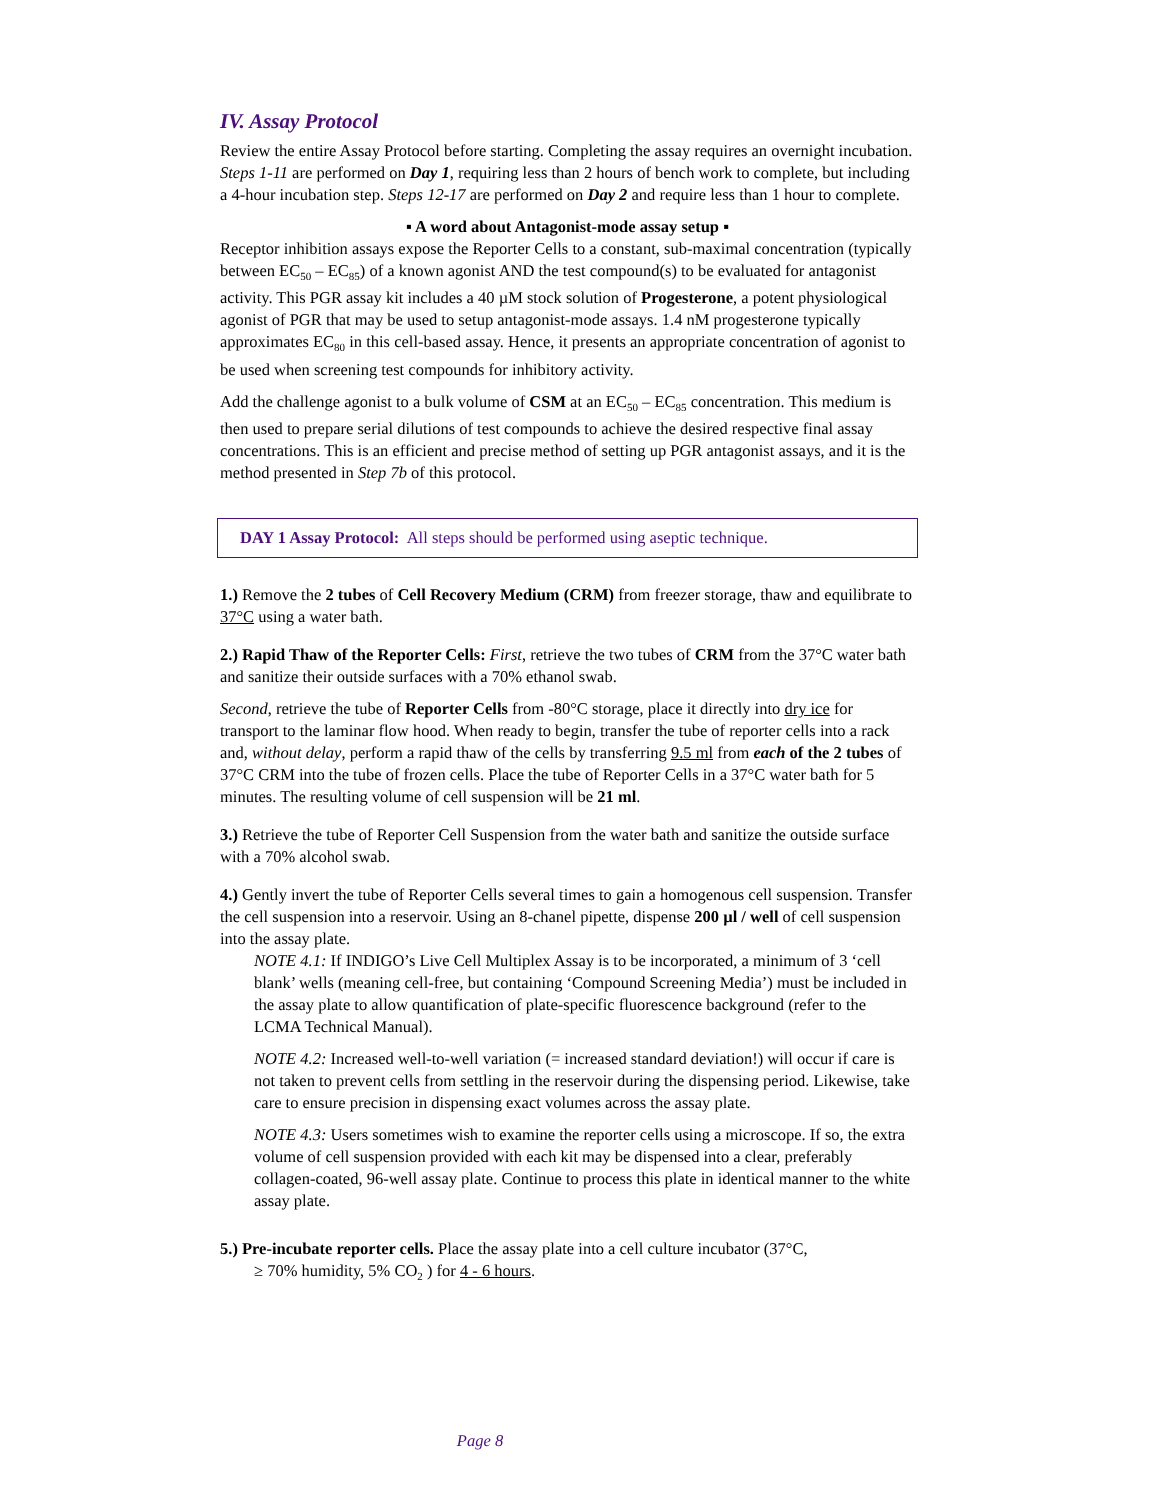IV. Assay Protocol
Review the entire Assay Protocol before starting. Completing the assay requires an overnight incubation. Steps 1-11 are performed on Day 1, requiring less than 2 hours of bench work to complete, but including a 4-hour incubation step. Steps 12-17 are performed on Day 2 and require less than 1 hour to complete.
▪ A word about Antagonist-mode assay setup ▪
Receptor inhibition assays expose the Reporter Cells to a constant, sub-maximal concentration (typically between EC<sub>50</sub> – EC<sub>85</sub>) of a known agonist AND the test compound(s) to be evaluated for antagonist activity. This PGR assay kit includes a 40 µM stock solution of Progesterone, a potent physiological agonist of PGR that may be used to setup antagonist-mode assays. 1.4 nM progesterone typically approximates EC<sub>80</sub> in this cell-based assay. Hence, it presents an appropriate concentration of agonist to be used when screening test compounds for inhibitory activity.
Add the challenge agonist to a bulk volume of CSM at an EC<sub>50</sub> – EC<sub>85</sub> concentration. This medium is then used to prepare serial dilutions of test compounds to achieve the desired respective final assay concentrations. This is an efficient and precise method of setting up PGR antagonist assays, and it is the method presented in Step 7b of this protocol.
DAY 1 Assay Protocol: All steps should be performed using aseptic technique.
1.) Remove the 2 tubes of Cell Recovery Medium (CRM) from freezer storage, thaw and equilibrate to 37°C using a water bath.
2.) Rapid Thaw of the Reporter Cells: First, retrieve the two tubes of CRM from the 37°C water bath and sanitize their outside surfaces with a 70% ethanol swab.
Second, retrieve the tube of Reporter Cells from -80°C storage, place it directly into dry ice for transport to the laminar flow hood. When ready to begin, transfer the tube of reporter cells into a rack and, without delay, perform a rapid thaw of the cells by transferring 9.5 ml from each of the 2 tubes of 37°C CRM into the tube of frozen cells. Place the tube of Reporter Cells in a 37°C water bath for 5 minutes. The resulting volume of cell suspension will be 21 ml.
3.) Retrieve the tube of Reporter Cell Suspension from the water bath and sanitize the outside surface with a 70% alcohol swab.
4.) Gently invert the tube of Reporter Cells several times to gain a homogenous cell suspension. Transfer the cell suspension into a reservoir. Using an 8-chanel pipette, dispense 200 µl / well of cell suspension into the assay plate.
NOTE 4.1: If INDIGO’s Live Cell Multiplex Assay is to be incorporated, a minimum of 3 ‘cell blank’ wells (meaning cell-free, but containing ‘Compound Screening Media’) must be included in the assay plate to allow quantification of plate-specific fluorescence background (refer to the LCMA Technical Manual).
NOTE 4.2: Increased well-to-well variation (= increased standard deviation!) will occur if care is not taken to prevent cells from settling in the reservoir during the dispensing period. Likewise, take care to ensure precision in dispensing exact volumes across the assay plate.
NOTE 4.3: Users sometimes wish to examine the reporter cells using a microscope. If so, the extra volume of cell suspension provided with each kit may be dispensed into a clear, preferably collagen-coated, 96-well assay plate. Continue to process this plate in identical manner to the white assay plate.
5.) Pre-incubate reporter cells. Place the assay plate into a cell culture incubator (37°C,
≥ 70% humidity, 5% CO<sub>2</sub> ) for 4 - 6 hours.
Page 8